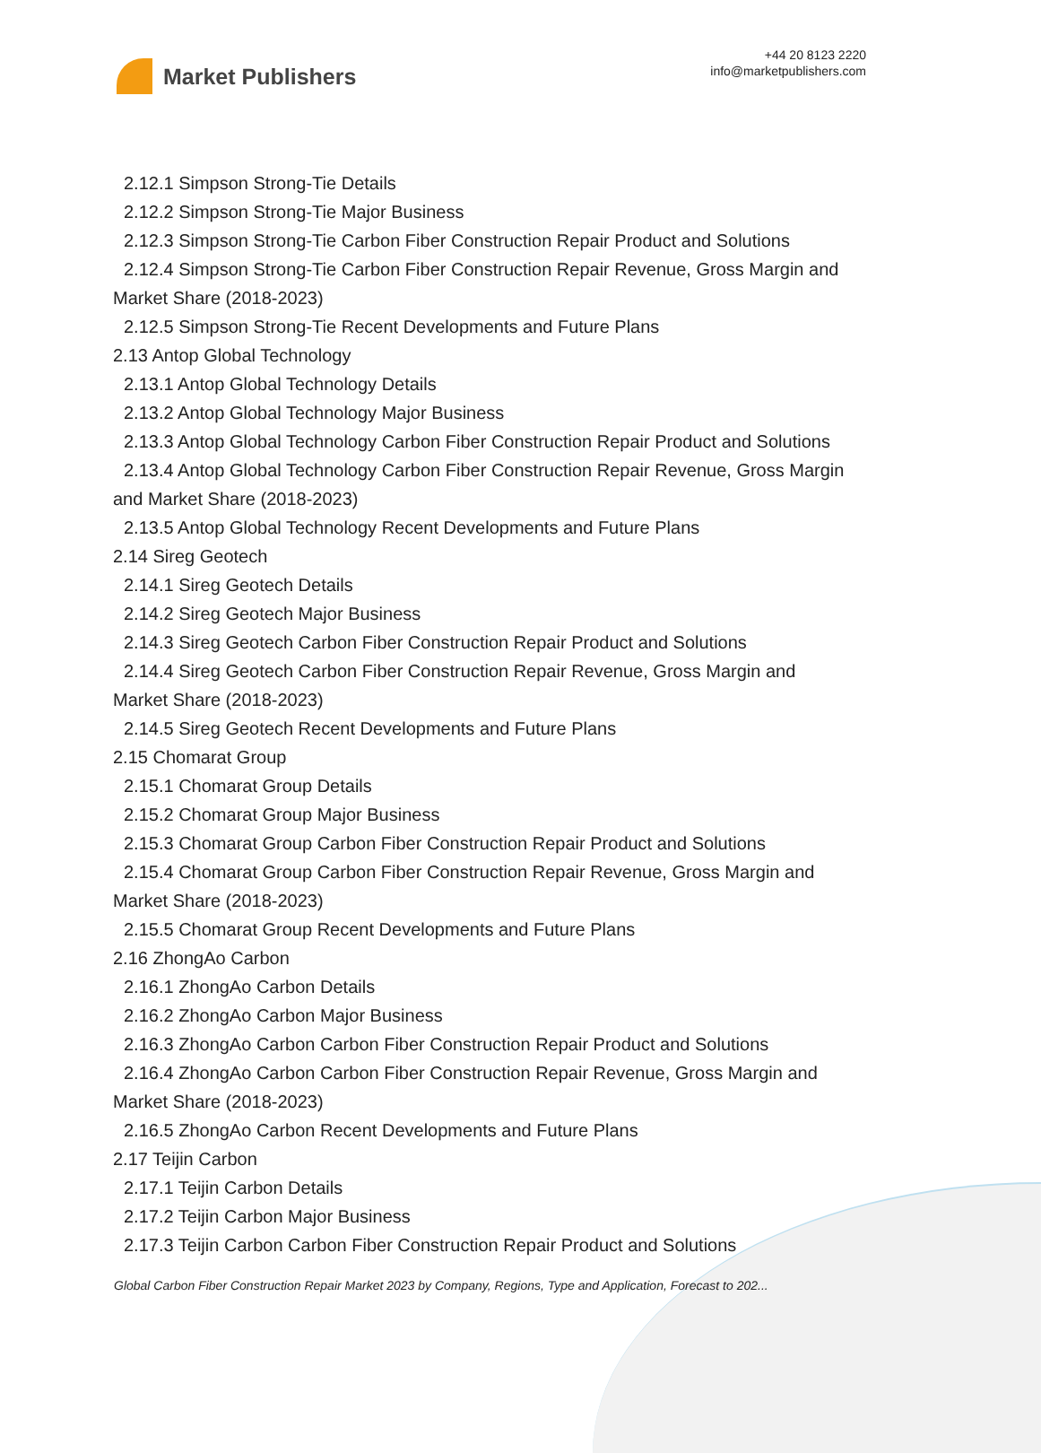Market Publishers
+44 20 8123 2220
info@marketpublishers.com
2.12.1 Simpson Strong-Tie Details
2.12.2 Simpson Strong-Tie Major Business
2.12.3 Simpson Strong-Tie Carbon Fiber Construction Repair Product and Solutions
2.12.4 Simpson Strong-Tie Carbon Fiber Construction Repair Revenue, Gross Margin and Market Share (2018-2023)
2.12.5 Simpson Strong-Tie Recent Developments and Future Plans
2.13 Antop Global Technology
2.13.1 Antop Global Technology Details
2.13.2 Antop Global Technology Major Business
2.13.3 Antop Global Technology Carbon Fiber Construction Repair Product and Solutions
2.13.4 Antop Global Technology Carbon Fiber Construction Repair Revenue, Gross Margin and Market Share (2018-2023)
2.13.5 Antop Global Technology Recent Developments and Future Plans
2.14 Sireg Geotech
2.14.1 Sireg Geotech Details
2.14.2 Sireg Geotech Major Business
2.14.3 Sireg Geotech Carbon Fiber Construction Repair Product and Solutions
2.14.4 Sireg Geotech Carbon Fiber Construction Repair Revenue, Gross Margin and Market Share (2018-2023)
2.14.5 Sireg Geotech Recent Developments and Future Plans
2.15 Chomarat Group
2.15.1 Chomarat Group Details
2.15.2 Chomarat Group Major Business
2.15.3 Chomarat Group Carbon Fiber Construction Repair Product and Solutions
2.15.4 Chomarat Group Carbon Fiber Construction Repair Revenue, Gross Margin and Market Share (2018-2023)
2.15.5 Chomarat Group Recent Developments and Future Plans
2.16 ZhongAo Carbon
2.16.1 ZhongAo Carbon Details
2.16.2 ZhongAo Carbon Major Business
2.16.3 ZhongAo Carbon Carbon Fiber Construction Repair Product and Solutions
2.16.4 ZhongAo Carbon Carbon Fiber Construction Repair Revenue, Gross Margin and Market Share (2018-2023)
2.16.5 ZhongAo Carbon Recent Developments and Future Plans
2.17 Teijin Carbon
2.17.1 Teijin Carbon Details
2.17.2 Teijin Carbon Major Business
2.17.3 Teijin Carbon Carbon Fiber Construction Repair Product and Solutions
Global Carbon Fiber Construction Repair Market 2023 by Company, Regions, Type and Application, Forecast to 202...